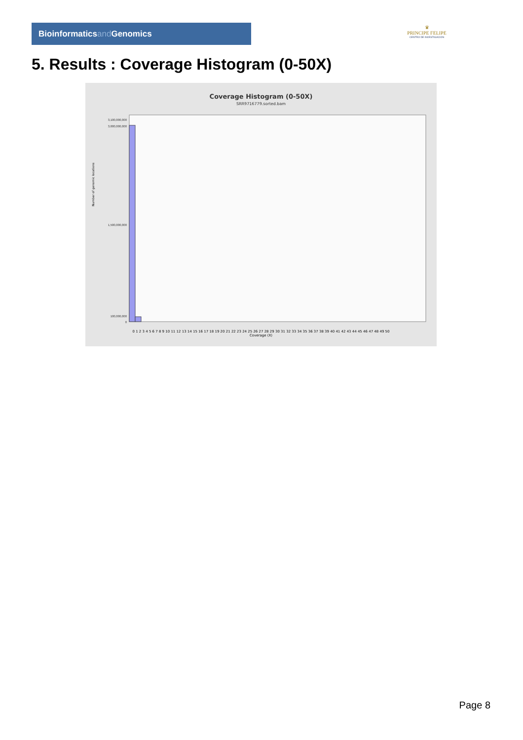Bioinformaticsand Genomics
♛
PRINCIPE FELIPE
CENTRO DE INVESTIGACION
5. Results : Coverage Histogram (0-50X)
Coverage Histogram (0-50X)
SRR9716779.sorted.bam
3,100,000,000
3,000,000,000
1,500,000,000
100,000,000
0
Number of genomic locations
0 1 2 3 4 5 6 7 8 9 10 11 12 13 14 15 16 17 18 19 20 21 22 23 24 25 26 27 28 29 30 31 32 33 34 35 36 37 38 39 40 41 42 43 44 45 46 47 48 49 50
Coverage (X)
Page 8